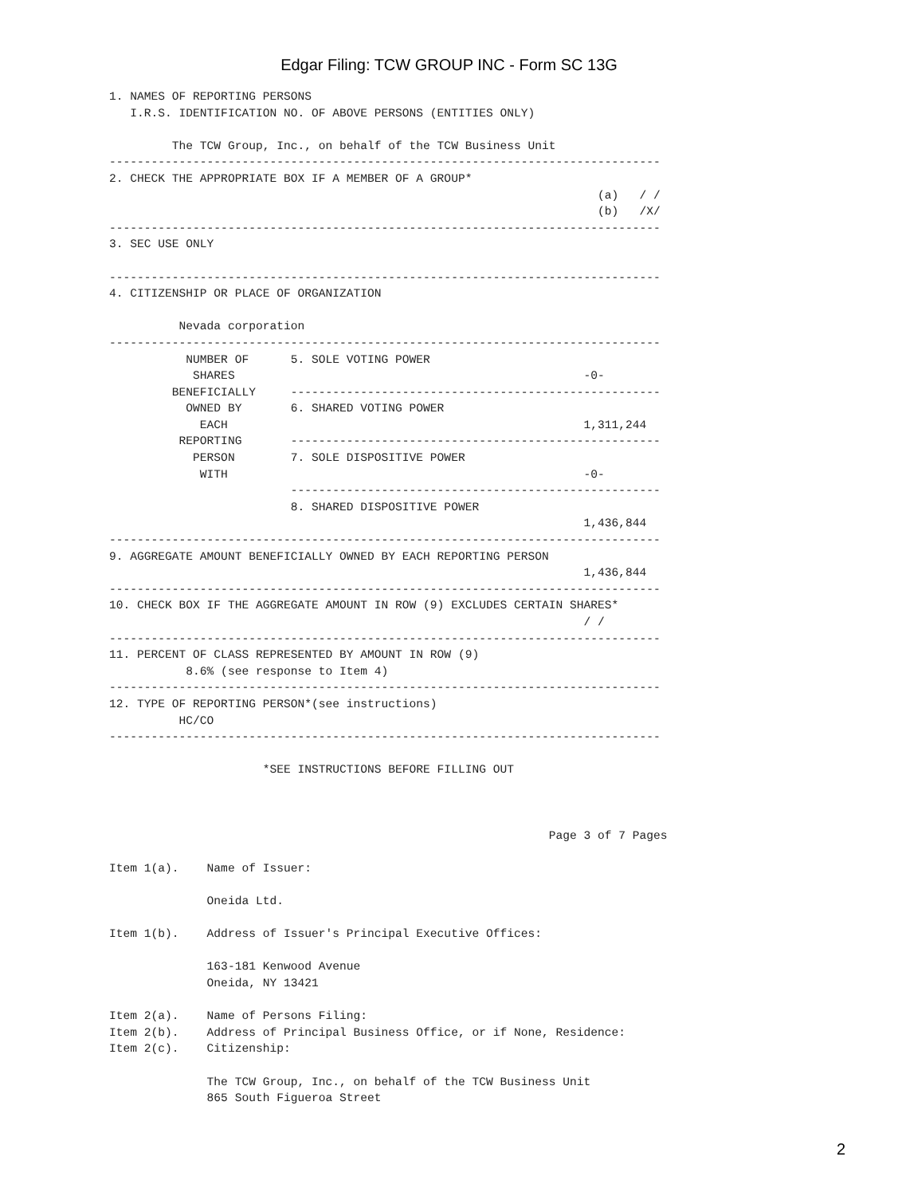Edgar Filing: TCW GROUP INC - Form SC 13G
1. NAMES OF REPORTING PERSONS
   I.R.S. IDENTIFICATION NO. OF ABOVE PERSONS (ENTITIES ONLY)

         The TCW Group, Inc., on behalf of the TCW Business Unit
-------------------------------------------------------------------------------
2. CHECK THE APPROPRIATE BOX IF A MEMBER OF A GROUP*
                                                                      (a)   / /
                                                                      (b)   /X/
-------------------------------------------------------------------------------
3. SEC USE ONLY

-------------------------------------------------------------------------------
4. CITIZENSHIP OR PLACE OF ORGANIZATION

          Nevada corporation
-------------------------------------------------------------------------------
           NUMBER OF      5. SOLE VOTING POWER
            SHARES                                                  -0-
         BENEFICIALLY     -----------------------------------------------------
           OWNED BY       6. SHARED VOTING POWER
             EACH                                                   1,311,244
          REPORTING       -----------------------------------------------------
            PERSON        7. SOLE DISPOSITIVE POWER
             WITH                                                   -0-
                          -----------------------------------------------------
                          8. SHARED DISPOSITIVE POWER
                                                                    1,436,844
-------------------------------------------------------------------------------
9. AGGREGATE AMOUNT BENEFICIALLY OWNED BY EACH REPORTING PERSON
                                                                    1,436,844
-------------------------------------------------------------------------------
10. CHECK BOX IF THE AGGREGATE AMOUNT IN ROW (9) EXCLUDES CERTAIN SHARES*
                                                                    / /
-------------------------------------------------------------------------------
11. PERCENT OF CLASS REPRESENTED BY AMOUNT IN ROW (9)
           8.6% (see response to Item 4)
-------------------------------------------------------------------------------
12. TYPE OF REPORTING PERSON*(see instructions)
          HC/CO
-------------------------------------------------------------------------------

                      *SEE INSTRUCTIONS BEFORE FILLING OUT



                                                               Page 3 of 7 Pages

Item 1(a).    Name of Issuer:

              Oneida Ltd.

Item 1(b).    Address of Issuer's Principal Executive Offices:

              163-181 Kenwood Avenue
              Oneida, NY 13421

Item 2(a).    Name of Persons Filing:
Item 2(b).    Address of Principal Business Office, or if None, Residence:
Item 2(c).    Citizenship:

              The TCW Group, Inc., on behalf of the TCW Business Unit
              865 South Figueroa Street
2